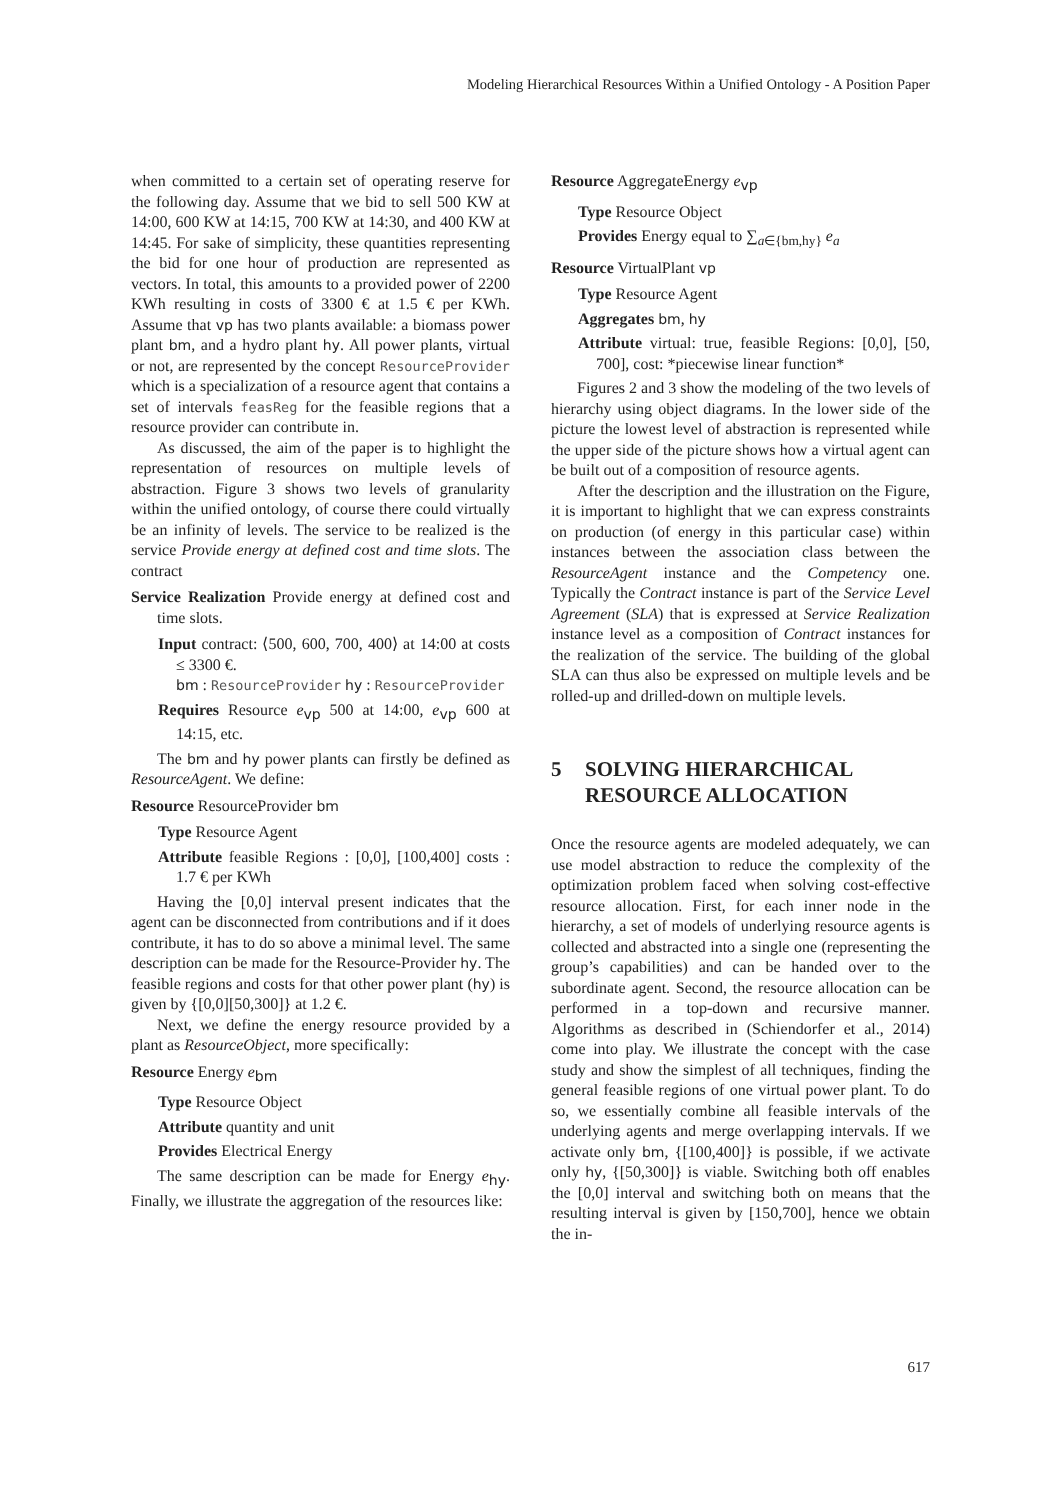Modeling Hierarchical Resources Within a Unified Ontology - A Position Paper
when committed to a certain set of operating reserve for the following day. Assume that we bid to sell 500 KW at 14:00, 600 KW at 14:15, 700 KW at 14:30, and 400 KW at 14:45. For sake of simplicity, these quantities representing the bid for one hour of production are represented as vectors. In total, this amounts to a provided power of 2200 KWh resulting in costs of 3300 € at 1.5 € per KWh. Assume that vp has two plants available: a biomass power plant bm, and a hydro plant hy. All power plants, virtual or not, are represented by the concept ResourceProvider which is a specialization of a resource agent that contains a set of intervals feasReg for the feasible regions that a resource provider can contribute in.
As discussed, the aim of the paper is to highlight the representation of resources on multiple levels of abstraction. Figure 3 shows two levels of granularity within the unified ontology, of course there could virtually be an infinity of levels. The service to be realized is the service Provide energy at defined cost and time slots. The contract
Service Realization Provide energy at defined cost and time slots.
Input contract: ⟨500, 600, 700, 400⟩ at 14:00 at costs ≤ 3300 €.
bm : ResourceProvider hy : ResourceProvider
Requires Resource e<sub>vp</sub> 500 at 14:00, e<sub>vp</sub> 600 at 14:15, etc.
The bm and hy power plants can firstly be defined as ResourceAgent. We define:
Resource ResourceProvider bm
Type Resource Agent
Attribute feasible Regions : [0,0], [100,400] costs : 1.7 € per KWh
Having the [0,0] interval present indicates that the agent can be disconnected from contributions and if it does contribute, it has to do so above a minimal level. The same description can be made for the Resource-Provider hy. The feasible regions and costs for that other power plant (hy) is given by {[0,0][50,300]} at 1.2 €.
Next, we define the energy resource provided by a plant as ResourceObject, more specifically:
Resource Energy e<sub>bm</sub>
Type Resource Object
Attribute quantity and unit
Provides Electrical Energy
The same description can be made for Energy e<sub>hy</sub>. Finally, we illustrate the aggregation of the resources like:
Resource AggregateEnergy e<sub>vp</sub>
Type Resource Object
Provides Energy equal to ∑<sub>a∈{bm,hy}</sub> e<sub>a</sub>
Resource VirtualPlant vp
Type Resource Agent
Aggregates bm, hy
Attribute virtual: true, feasible Regions: [0,0], [50, 700], cost: *piecewise linear function*
Figures 2 and 3 show the modeling of the two levels of hierarchy using object diagrams. In the lower side of the picture the lowest level of abstraction is represented while the upper side of the picture shows how a virtual agent can be built out of a composition of resource agents.
After the description and the illustration on the Figure, it is important to highlight that we can express constraints on production (of energy in this particular case) within instances between the association class between the ResourceAgent instance and the Competency one. Typically the Contract instance is part of the Service Level Agreement (SLA) that is expressed at Service Realization instance level as a composition of Contract instances for the realization of the service. The building of the global SLA can thus also be expressed on multiple levels and be rolled-up and drilled-down on multiple levels.
5 SOLVING HIERARCHICAL
RESOURCE ALLOCATION
Once the resource agents are modeled adequately, we can use model abstraction to reduce the complexity of the optimization problem faced when solving cost-effective resource allocation. First, for each inner node in the hierarchy, a set of models of underlying resource agents is collected and abstracted into a single one (representing the group’s capabilities) and can be handed over to the subordinate agent. Second, the resource allocation can be performed in a top-down and recursive manner. Algorithms as described in (Schiendorfer et al., 2014) come into play. We illustrate the concept with the case study and show the simplest of all techniques, finding the general feasible regions of one virtual power plant. To do so, we essentially combine all feasible intervals of the underlying agents and merge overlapping intervals. If we activate only bm, {[100,400]} is possible, if we activate only hy, {[50,300]} is viable. Switching both off enables the [0,0] interval and switching both on means that the resulting interval is given by [150,700], hence we obtain the in-
617